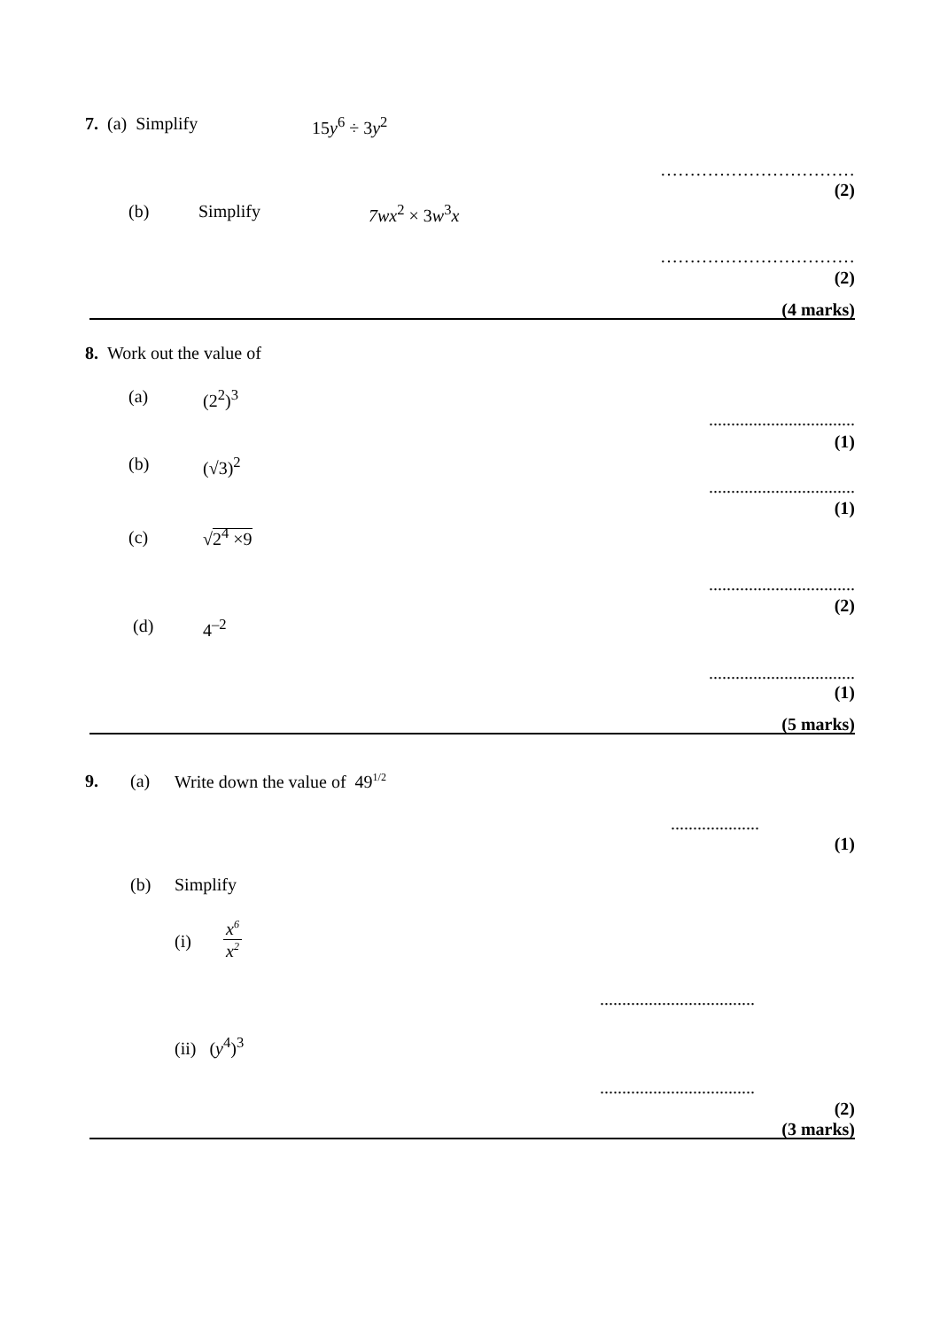7. (a) Simplify 15y<sup>6</sup> ÷ 3y<sup>2</sup>
……………………………
(2)
(b) Simplify 7wx<sup>2</sup> × 3w<sup>3</sup>x
……………………………
(2)
(4 marks)
8. Work out the value of
(a) (2<sup>2</sup>)<sup>3</sup>
.................................
(1)
(b) (√3)<sup>2</sup>
.................................
(1)
(c) √2<sup>4</sup> ×9
.................................
(2)
(d) 4<sup>–2</sup>
.................................
(1)
(5 marks)
9. (a) Write down the value of 49<sup>1/2</sup>
....................
(1)
(b) Simplify
(i)
x<sup>6</sup> x<sup>2</sup>
...................................
(ii) (y<sup>4</sup>)<sup>3</sup>
...................................
(2)
(3 marks)